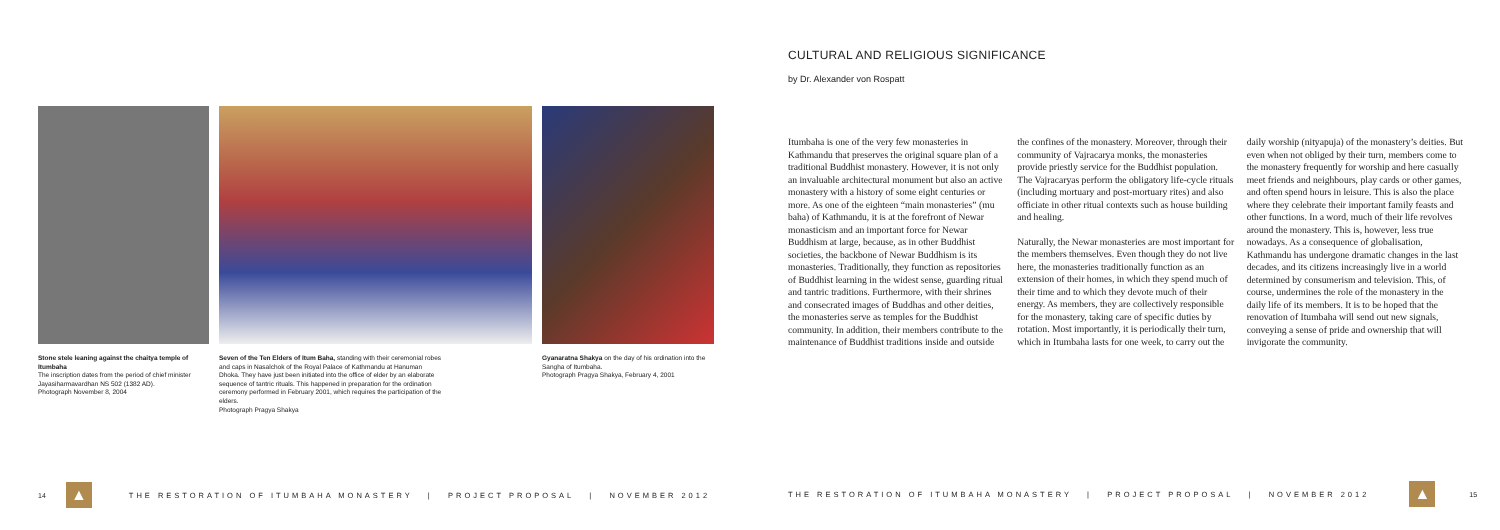Stone stele leaning against the chaitya temple of Itumbaha
The inscription dates from the period of chief minister Jayasiharmavardhan NS 502 (1382 AD).
Photograph November 8, 2004
Seven of the Ten Elders of Itum Baha, standing with their ceremonial robes and caps in Nasalchok of the Royal Palace of Kathmandu at Hanuman Dhoka. They have just been initiated into the office of elder by an elaborate sequence of tantric rituals. This happened in preparation for the ordination ceremony performed in February 2001, which requires the participation of the elders.
Photograph Pragya Shakya
Gyanaratna Shakya on the day of his ordination into the Sangha of Itumbaha.
Photograph Pragya Shakya, February 4, 2001
CULTURAL AND RELIGIOUS SIGNIFICANCE
by Dr. Alexander von Rospatt
Itumbaha is one of the very few monasteries in Kathmandu that preserves the original square plan of a traditional Buddhist monastery. However, it is not only an invaluable architectural monument but also an active monastery with a history of some eight centuries or more. As one of the eighteen “main monasteries” (mu baha) of Kathmandu, it is at the forefront of Newar monasticism and an important force for Newar Buddhism at large, because, as in other Buddhist societies, the backbone of Newar Buddhism is its monasteries. Traditionally, they function as repositories of Buddhist learning in the widest sense, guarding ritual and tantric traditions. Furthermore, with their shrines and consecrated images of Buddhas and other deities, the monasteries serve as temples for the Buddhist community. In addition, their members contribute to the maintenance of Buddhist traditions inside and outside the confines of the monastery. Moreover, through their community of Vajracarya monks, the monasteries provide priestly service for the Buddhist population. The Vajracaryas perform the obligatory life-cycle rituals (including mortuary and post-mortuary rites) and also officiate in other ritual contexts such as house building and healing.
Naturally, the Newar monasteries are most important for the members themselves. Even though they do not live here, the monasteries traditionally function as an extension of their homes, in which they spend much of their time and to which they devote much of their energy. As members, they are collectively responsible for the monastery, taking care of specific duties by rotation. Most importantly, it is periodically their turn, which in Itumbaha lasts for one week, to carry out the daily worship (nityapuja) of the monastery’s deities. But even when not obliged by their turn, members come to the monastery frequently for worship and here casually meet friends and neighbours, play cards or other games, and often spend hours in leisure. This is also the place where they celebrate their important family feasts and other functions. In a word, much of their life revolves around the monastery. This is, however, less true nowadays. As a consequence of globalisation, Kathmandu has undergone dramatic changes in the last decades, and its citizens increasingly live in a world determined by consumerism and television. This, of course, undermines the role of the monastery in the daily life of its members. It is to be hoped that the renovation of Itumbaha will send out new signals, conveying a sense of pride and ownership that will invigorate the community.
14 ▲ THE RESTORATION OF ITUMBAHA MONASTERY | PROJECT PROPOSAL | NOVEMBER 2012
THE RESTORATION OF ITUMBAHA MONASTERY | PROJECT PROPOSAL | NOVEMBER 2012 ▲ 15